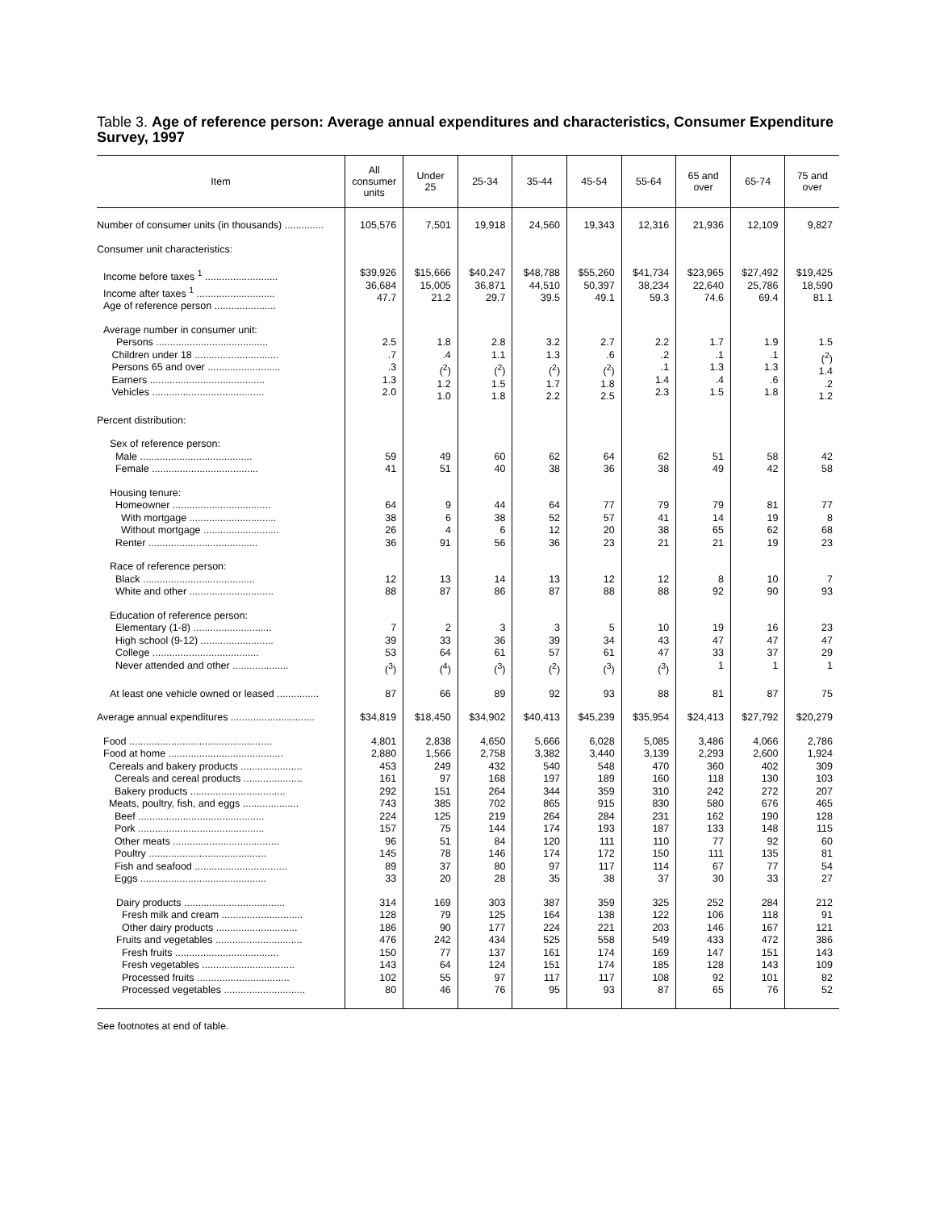Table 3. Age of reference person: Average annual expenditures and characteristics, Consumer Expenditure Survey, 1997
| Item | All consumer units | Under 25 | 25-34 | 35-44 | 45-54 | 55-64 | 65 and over | 65-74 | 75 and over |
| --- | --- | --- | --- | --- | --- | --- | --- | --- | --- |
| Number of consumer units (in thousands) .............. | 105,576 | 7,501 | 19,918 | 24,560 | 19,343 | 12,316 | 21,936 | 12,109 | 9,827 |
| Consumer unit characteristics: | | | | | | | | | |
| Income before taxes <sup>1</sup> .......................... Income after taxes <sup>1</sup> ............................ Age of reference person ...................... | $39,926 36,684 47.7 | $15,666 15,005 21.2 | $40,247 36,871 29.7 | $48,788 44,510 39.5 | $55,260 50,397 49.1 | $41,734 38,234 59.3 | $23,965 22,640 74.6 | $27,492 25,786 69.4 | $19,425 18,590 81.1 |
| Average number in consumer unit: Persons ........................................ Children under 18 .............................. Persons 65 and over .......................... Earners ......................................... Vehicles ........................................ | 2.5 .7 .3 1.3 2.0 | 1.8 .4 (<sup>2</sup>) 1.2 1.0 | 2.8 1.1 (<sup>2</sup>) 1.5 1.8 | 3.2 1.3 (<sup>2</sup>) 1.7 2.2 | 2.7 .6 (<sup>2</sup>) 1.8 2.5 | 2.2 .2 .1 1.4 2.3 | 1.7 .1 1.3 .4 1.5 | 1.9 .1 1.3 .6 1.8 | 1.5 (<sup>2</sup>) 1.4 .2 1.2 |
| Percent distribution: | | | | | | | | | |
| Sex of reference person: Male ........................................ Female ...................................... | 59 41 | 49 51 | 60 40 | 62 38 | 64 36 | 62 38 | 51 49 | 58 42 | 42 58 |
| Housing tenure: Homeowner ................................... With mortgage ............................... Without mortgage ........................... Renter ....................................... | 64 38 26 36 | 9 6 4 91 | 44 38 6 56 | 64 52 12 36 | 77 57 20 23 | 79 41 38 21 | 79 14 65 21 | 81 19 62 19 | 77 8 68 23 |
| Race of reference person: Black ........................................ White and other .............................. | 12 88 | 13 87 | 14 86 | 13 87 | 12 88 | 12 88 | 8 92 | 10 90 | 7 93 |
| Education of reference person: Elementary (1-8) ............................ High school (9-12) .......................... College ...................................... Never attended and other .................... | 7 39 53 (<sup>3</sup>) | 2 33 64 (<sup>4</sup>) | 3 36 61 (<sup>3</sup>) | 3 39 57 (<sup>2</sup>) | 5 34 61 (<sup>3</sup>) | 10 43 47 (<sup>3</sup>) | 19 47 33 1 | 16 47 37 1 | 23 47 29 1 |
| At least one vehicle owned or leased ............... | 87 | 66 | 89 | 92 | 93 | 88 | 81 | 87 | 75 |
| Average annual expenditures .............................. | $34,819 | $18,450 | $34,902 | $40,413 | $45,239 | $35,954 | $24,413 | $27,792 | $20,279 |
| Food ................................................... Food at home ......................................... Cereals and bakery products ...................... Cereals and cereal products ..................... Bakery products .................................. Meats, poultry, fish, and eggs .................... Beef ............................................. Pork ............................................. Other meats ...................................... Poultry .......................................... Fish and seafood ................................. Eggs ............................................. | 4,801 2,880 453 161 292 743 224 157 96 145 89 33 | 2,838 1,566 249 97 151 385 125 75 51 78 37 20 | 4,650 2,758 432 168 264 702 219 144 84 146 80 28 | 5,666 3,382 540 197 344 865 264 174 120 174 97 35 | 6,028 3,440 548 189 359 915 284 193 111 172 117 38 | 5,085 3,139 470 160 310 830 231 187 110 150 114 37 | 3,486 2,293 360 118 242 580 162 133 77 111 67 30 | 4,066 2,600 402 130 272 676 190 148 92 135 77 33 | 2,786 1,924 309 103 207 465 128 115 60 81 54 27 |
| Dairy products .................................... Fresh milk and cream ............................. Other dairy products ............................. Fruits and vegetables ............................... Fresh fruits ..................................... Fresh vegetables ................................. Processed fruits ................................. Processed vegetables ............................. | 314 128 186 476 150 143 102 80 | 169 79 90 242 77 64 55 46 | 303 125 177 434 137 124 97 76 | 387 164 224 525 161 151 117 95 | 359 138 221 558 174 174 117 93 | 325 122 203 549 169 185 108 87 | 252 106 146 433 147 128 92 65 | 284 118 167 472 151 143 101 76 | 212 91 121 386 143 109 82 52 |
See footnotes at end of table.